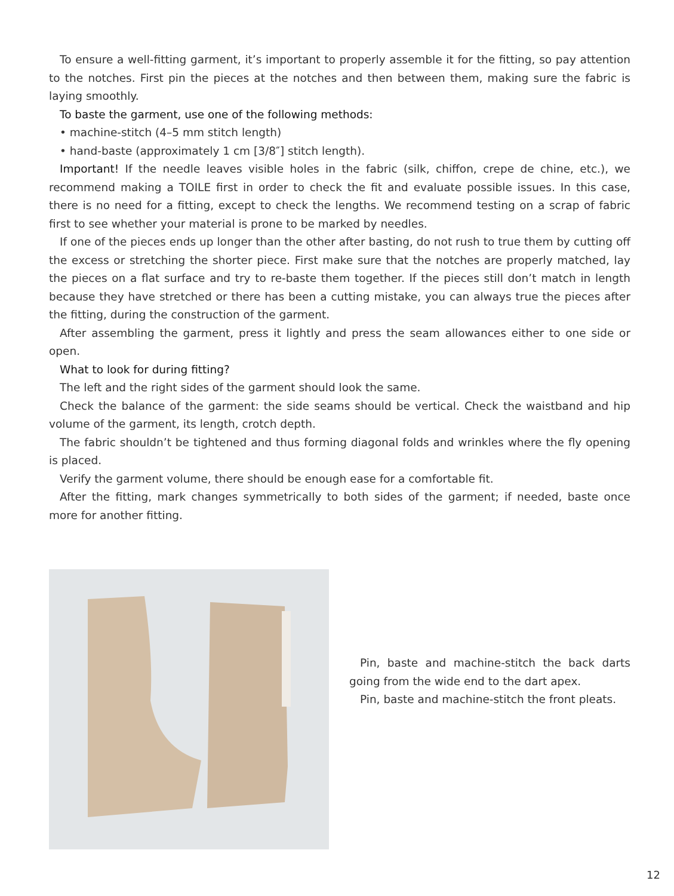To ensure a well-fitting garment, it’s important to properly assemble it for the fitting, so pay attention to the notches. First pin the pieces at the notches and then between them, making sure the fabric is laying smoothly.
To baste the garment, use one of the following methods:
• machine-stitch (4–5 mm stitch length)
• hand-baste (approximately 1 cm [3/8″] stitch length).
Important! If the needle leaves visible holes in the fabric (silk, chiffon, crepe de chine, etc.), we recommend making a TOILE first in order to check the fit and evaluate possible issues. In this case, there is no need for a fitting, except to check the lengths. We recommend testing on a scrap of fabric first to see whether your material is prone to be marked by needles.
If one of the pieces ends up longer than the other after basting, do not rush to true them by cutting off the excess or stretching the shorter piece. First make sure that the notches are properly matched, lay the pieces on a flat surface and try to re-baste them together. If the pieces still don’t match in length because they have stretched or there has been a cutting mistake, you can always true the pieces after the fitting, during the construction of the garment.
After assembling the garment, press it lightly and press the seam allowances either to one side or open.
What to look for during fitting?
The left and the right sides of the garment should look the same.
Check the balance of the garment: the side seams should be vertical. Check the waistband and hip volume of the garment, its length, crotch depth.
The fabric shouldn’t be tightened and thus forming diagonal folds and wrinkles where the fly opening is placed.
Verify the garment volume, there should be enough ease for a comfortable fit.
After the fitting, mark changes symmetrically to both sides of the garment; if needed, baste once more for another fitting.
Pin, baste and machine-stitch the back darts going from the wide end to the dart apex.
Pin, baste and machine-stitch the front pleats.
12